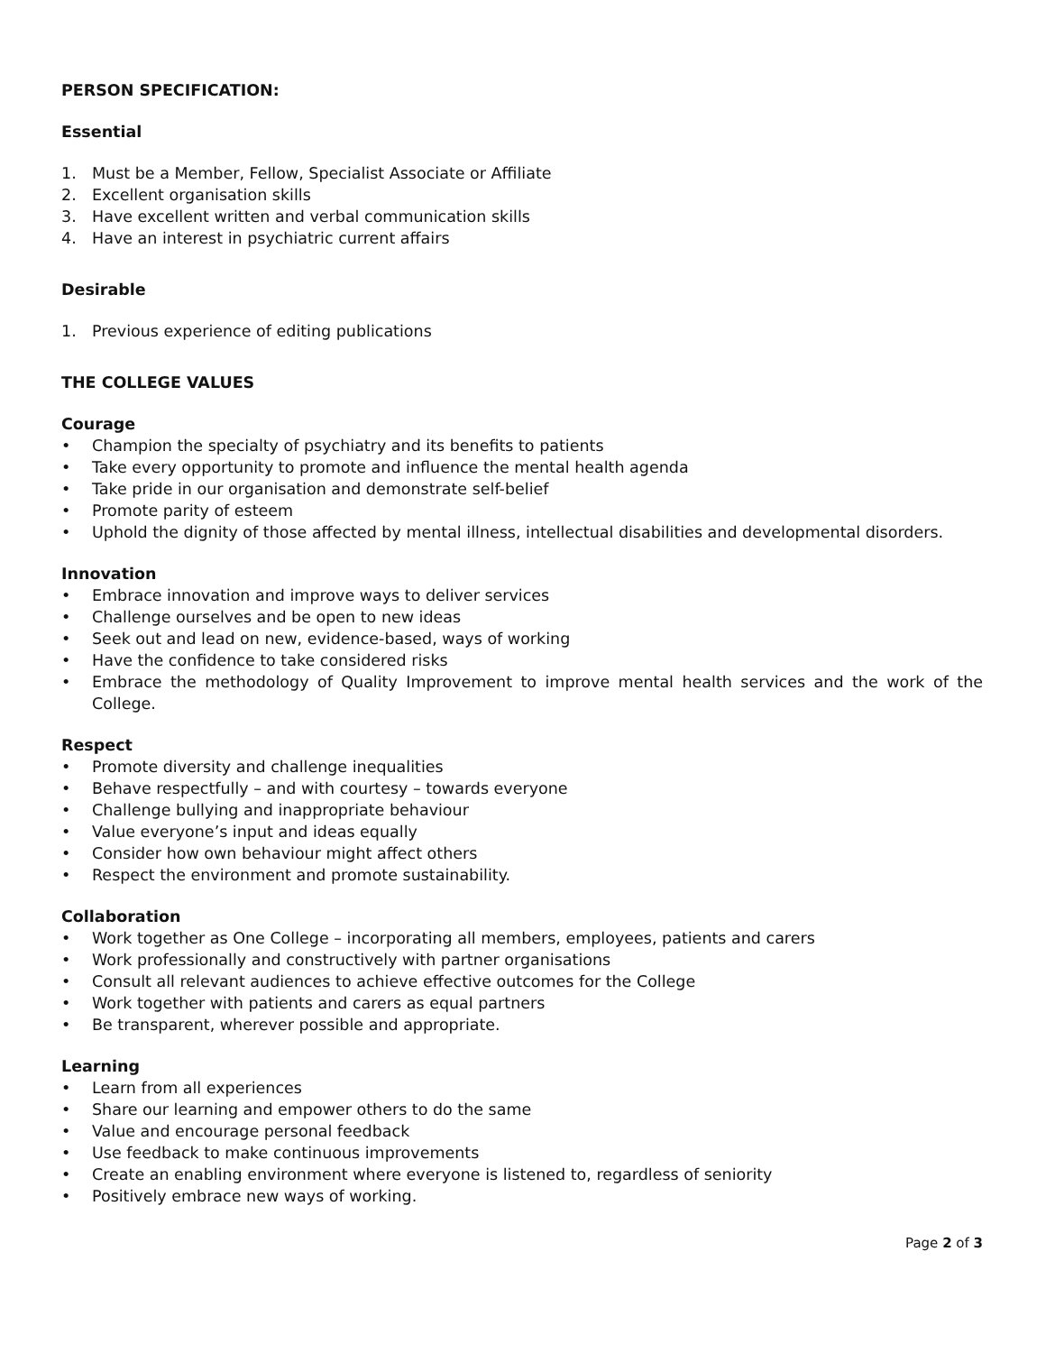PERSON SPECIFICATION:
Essential
1. Must be a Member, Fellow, Specialist Associate or Affiliate
2. Excellent organisation skills
3. Have excellent written and verbal communication skills
4. Have an interest in psychiatric current affairs
Desirable
1. Previous experience of editing publications
THE COLLEGE VALUES
Courage
• Champion the specialty of psychiatry and its benefits to patients
• Take every opportunity to promote and influence the mental health agenda
• Take pride in our organisation and demonstrate self-belief
• Promote parity of esteem
• Uphold the dignity of those affected by mental illness, intellectual disabilities and developmental disorders.
Innovation
• Embrace innovation and improve ways to deliver services
• Challenge ourselves and be open to new ideas
• Seek out and lead on new, evidence-based, ways of working
• Have the confidence to take considered risks
• Embrace the methodology of Quality Improvement to improve mental health services and the work of the College.
Respect
• Promote diversity and challenge inequalities
• Behave respectfully – and with courtesy – towards everyone
• Challenge bullying and inappropriate behaviour
• Value everyone’s input and ideas equally
• Consider how own behaviour might affect others
• Respect the environment and promote sustainability.
Collaboration
• Work together as One College – incorporating all members, employees, patients and carers
• Work professionally and constructively with partner organisations
• Consult all relevant audiences to achieve effective outcomes for the College
• Work together with patients and carers as equal partners
• Be transparent, wherever possible and appropriate.
Learning
• Learn from all experiences
• Share our learning and empower others to do the same
• Value and encourage personal feedback
• Use feedback to make continuous improvements
• Create an enabling environment where everyone is listened to, regardless of seniority
• Positively embrace new ways of working.
Page 2 of 3